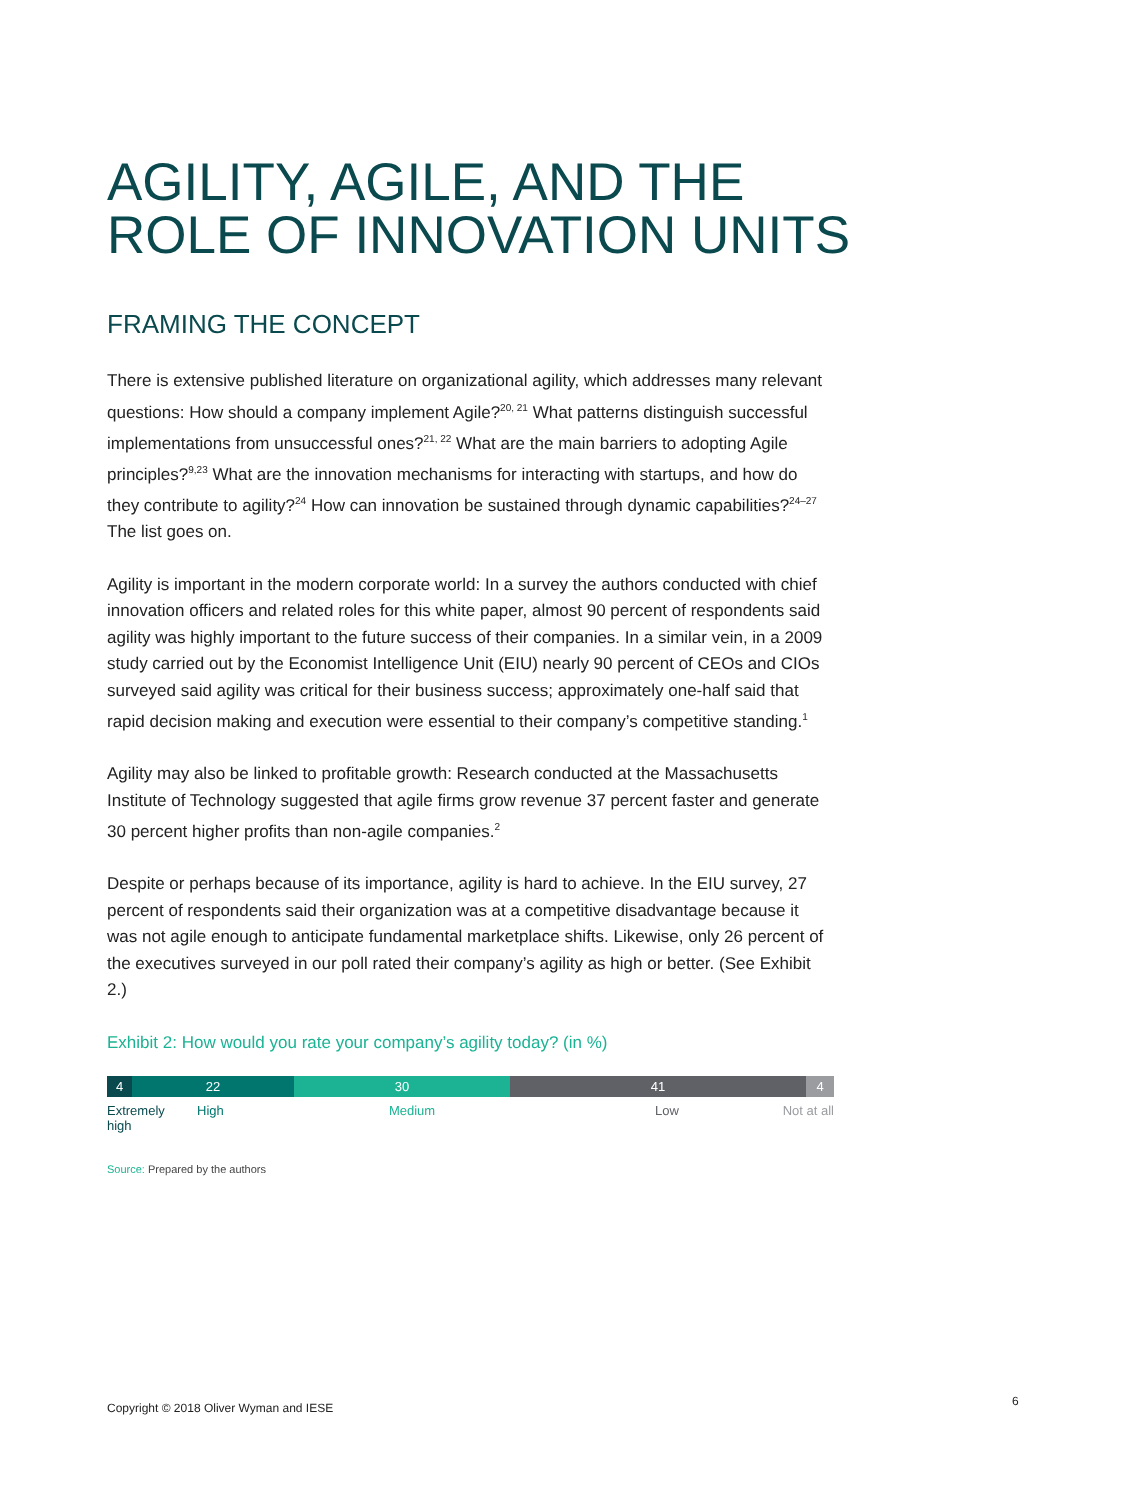AGILITY, AGILE, AND THE ROLE OF INNOVATION UNITS
FRAMING THE CONCEPT
There is extensive published literature on organizational agility, which addresses many relevant questions: How should a company implement Agile?<sup>20, 21</sup> What patterns distinguish successful implementations from unsuccessful ones?<sup>21, 22</sup> What are the main barriers to adopting Agile principles?<sup>9,23</sup> What are the innovation mechanisms for interacting with startups, and how do they contribute to agility?<sup>24</sup> How can innovation be sustained through dynamic capabilities?<sup>24–27</sup> The list goes on.
Agility is important in the modern corporate world: In a survey the authors conducted with chief innovation officers and related roles for this white paper, almost 90 percent of respondents said agility was highly important to the future success of their companies. In a similar vein, in a 2009 study carried out by the Economist Intelligence Unit (EIU) nearly 90 percent of CEOs and CIOs surveyed said agility was critical for their business success; approximately one-half said that rapid decision making and execution were essential to their company’s competitive standing.<sup>1</sup>
Agility may also be linked to profitable growth: Research conducted at the Massachusetts Institute of Technology suggested that agile firms grow revenue 37 percent faster and generate 30 percent higher profits than non-agile companies.<sup>2</sup>
Despite or perhaps because of its importance, agility is hard to achieve. In the EIU survey, 27 percent of respondents said their organization was at a competitive disadvantage because it was not agile enough to anticipate fundamental marketplace shifts. Likewise, only 26 percent of the executives surveyed in our poll rated their company’s agility as high or better. (See Exhibit 2.)
Exhibit 2: How would you rate your company’s agility today? (in %)
4 22 30 41 4
Extremely
high
High Medium Low Not at all
Source: Prepared by the authors
Copyright © 2018 Oliver Wyman and IESE
6